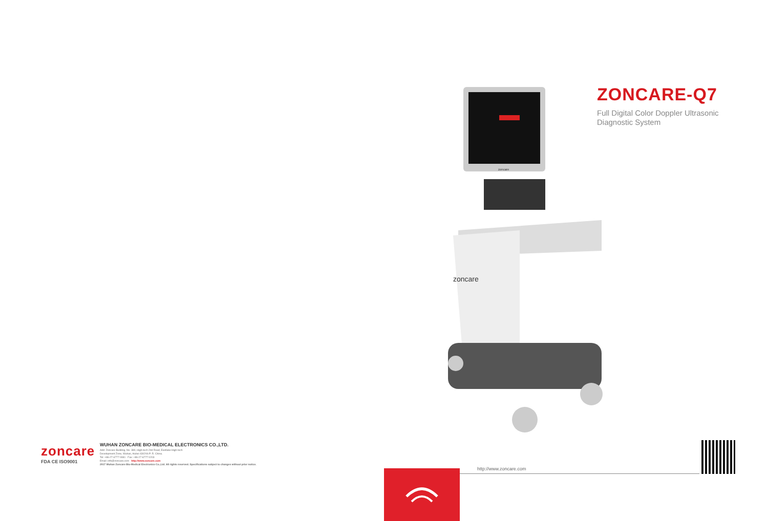zoncare
FDA CE ISO9001
WUHAN ZONCARE BIO-MEDICAL ELECTRONICS CO.,LTD.
Add: Zoncare Building, No. 380, High-tech 2nd Road, Eastlake High-tech
Development Zone, Wuhan, Hubei 430206 P. R. China.
Tel: +86-27-6777 0081 Fax: +86-27-6777 0203
Email: info@zoncare.com http://www.zoncare.com
2017 Wuhan Zoncare Bio-Medical Electronics Co.,Ltd. All rights reserved. Specifications subject to changes without prior notice.
zoncare
zoncare
ZONCARE-Q7
Full Digital Color Doppler Ultrasonic
Diagnostic System
http://www.zoncare.com